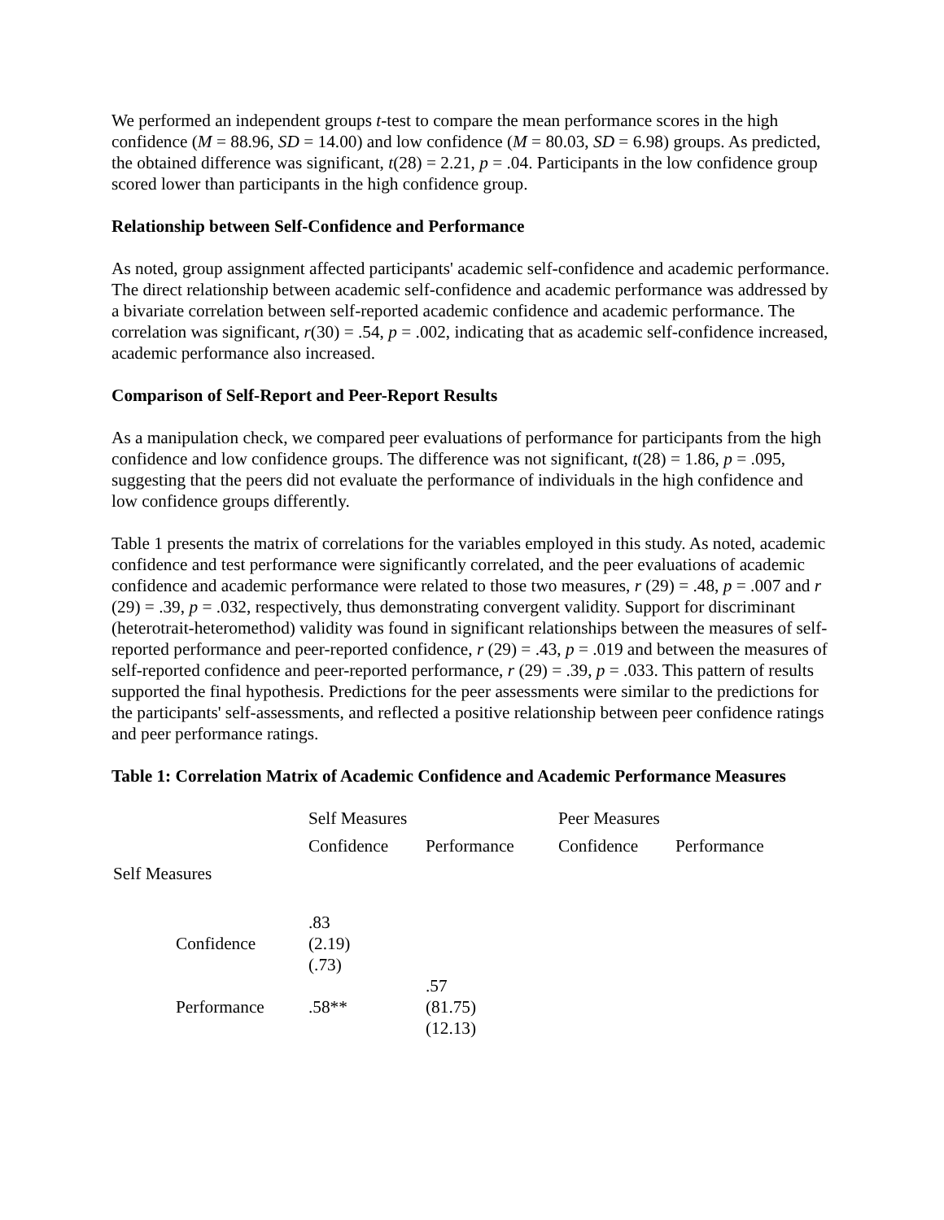We performed an independent groups t-test to compare the mean performance scores in the high confidence (M = 88.96, SD = 14.00) and low confidence (M = 80.03, SD = 6.98) groups. As predicted, the obtained difference was significant, t(28) = 2.21, p = .04. Participants in the low confidence group scored lower than participants in the high confidence group.
Relationship between Self-Confidence and Performance
As noted, group assignment affected participants' academic self-confidence and academic performance. The direct relationship between academic self-confidence and academic performance was addressed by a bivariate correlation between self-reported academic confidence and academic performance. The correlation was significant, r(30) = .54, p = .002, indicating that as academic self-confidence increased, academic performance also increased.
Comparison of Self-Report and Peer-Report Results
As a manipulation check, we compared peer evaluations of performance for participants from the high confidence and low confidence groups. The difference was not significant, t(28) = 1.86, p = .095, suggesting that the peers did not evaluate the performance of individuals in the high confidence and low confidence groups differently.
Table 1 presents the matrix of correlations for the variables employed in this study. As noted, academic confidence and test performance were significantly correlated, and the peer evaluations of academic confidence and academic performance were related to those two measures, r (29) = .48, p = .007 and r (29) = .39, p = .032, respectively, thus demonstrating convergent validity. Support for discriminant (heterotrait-heteromethod) validity was found in significant relationships between the measures of self-reported performance and peer-reported confidence, r (29) = .43, p = .019 and between the measures of self-reported confidence and peer-reported performance, r (29) = .39, p = .033. This pattern of results supported the final hypothesis. Predictions for the peer assessments were similar to the predictions for the participants' self-assessments, and reflected a positive relationship between peer confidence ratings and peer performance ratings.
Table 1: Correlation Matrix of Academic Confidence and Academic Performance Measures
| | Self Measures | | Peer Measures | |
| | Confidence | Performance | Confidence | Performance |
| Self Measures | | | | |
| Confidence | .83 (2.19) (.73) | | | |
| Performance | .58** | .57 (81.75) (12.13) | | |